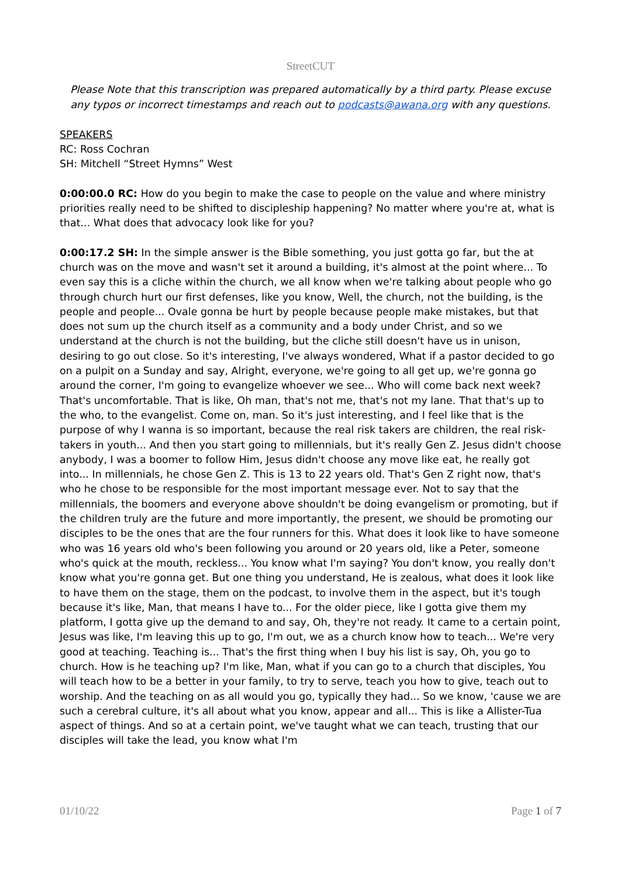StreetCUT
Please Note that this transcription was prepared automatically by a third party. Please excuse any typos or incorrect timestamps and reach out to podcasts@awana.org with any questions.
SPEAKERS
RC: Ross Cochran
SH: Mitchell “Street Hymns” West
0:00:00.0 RC: How do you begin to make the case to people on the value and where ministry priorities really need to be shifted to discipleship happening? No matter where you're at, what is that... What does that advocacy look like for you?
0:00:17.2 SH: In the simple answer is the Bible something, you just gotta go far, but the at church was on the move and wasn't set it around a building, it's almost at the point where... To even say this is a cliche within the church, we all know when we're talking about people who go through church hurt our first defenses, like you know, Well, the church, not the building, is the people and people... Ovale gonna be hurt by people because people make mistakes, but that does not sum up the church itself as a community and a body under Christ, and so we understand at the church is not the building, but the cliche still doesn't have us in unison, desiring to go out close. So it's interesting, I've always wondered, What if a pastor decided to go on a pulpit on a Sunday and say, Alright, everyone, we're going to all get up, we're gonna go around the corner, I'm going to evangelize whoever we see... Who will come back next week? That's uncomfortable. That is like, Oh man, that's not me, that's not my lane. That that's up to the who, to the evangelist. Come on, man. So it's just interesting, and I feel like that is the purpose of why I wanna is so important, because the real risk takers are children, the real risk-takers in youth... And then you start going to millennials, but it's really Gen Z. Jesus didn't choose anybody, I was a boomer to follow Him, Jesus didn't choose any move like eat, he really got into... In millennials, he chose Gen Z. This is 13 to 22 years old. That's Gen Z right now, that's who he chose to be responsible for the most important message ever. Not to say that the millennials, the boomers and everyone above shouldn't be doing evangelism or promoting, but if the children truly are the future and more importantly, the present, we should be promoting our disciples to be the ones that are the four runners for this. What does it look like to have someone who was 16 years old who's been following you around or 20 years old, like a Peter, someone who's quick at the mouth, reckless... You know what I'm saying? You don't know, you really don't know what you're gonna get. But one thing you understand, He is zealous, what does it look like to have them on the stage, them on the podcast, to involve them in the aspect, but it's tough because it's like, Man, that means I have to... For the older piece, like I gotta give them my platform, I gotta give up the demand to and say, Oh, they're not ready. It came to a certain point, Jesus was like, I'm leaving this up to go, I'm out, we as a church know how to teach... We're very good at teaching. Teaching is... That's the first thing when I buy his list is say, Oh, you go to church. How is he teaching up? I'm like, Man, what if you can go to a church that disciples, You will teach how to be a better in your family, to try to serve, teach you how to give, teach out to worship. And the teaching on as all would you go, typically they had... So we know, 'cause we are such a cerebral culture, it's all about what you know, appear and all... This is like a Allister-Tua aspect of things. And so at a certain point, we've taught what we can teach, trusting that our disciples will take the lead, you know what I'm
01/10/22 Page 1 of 7